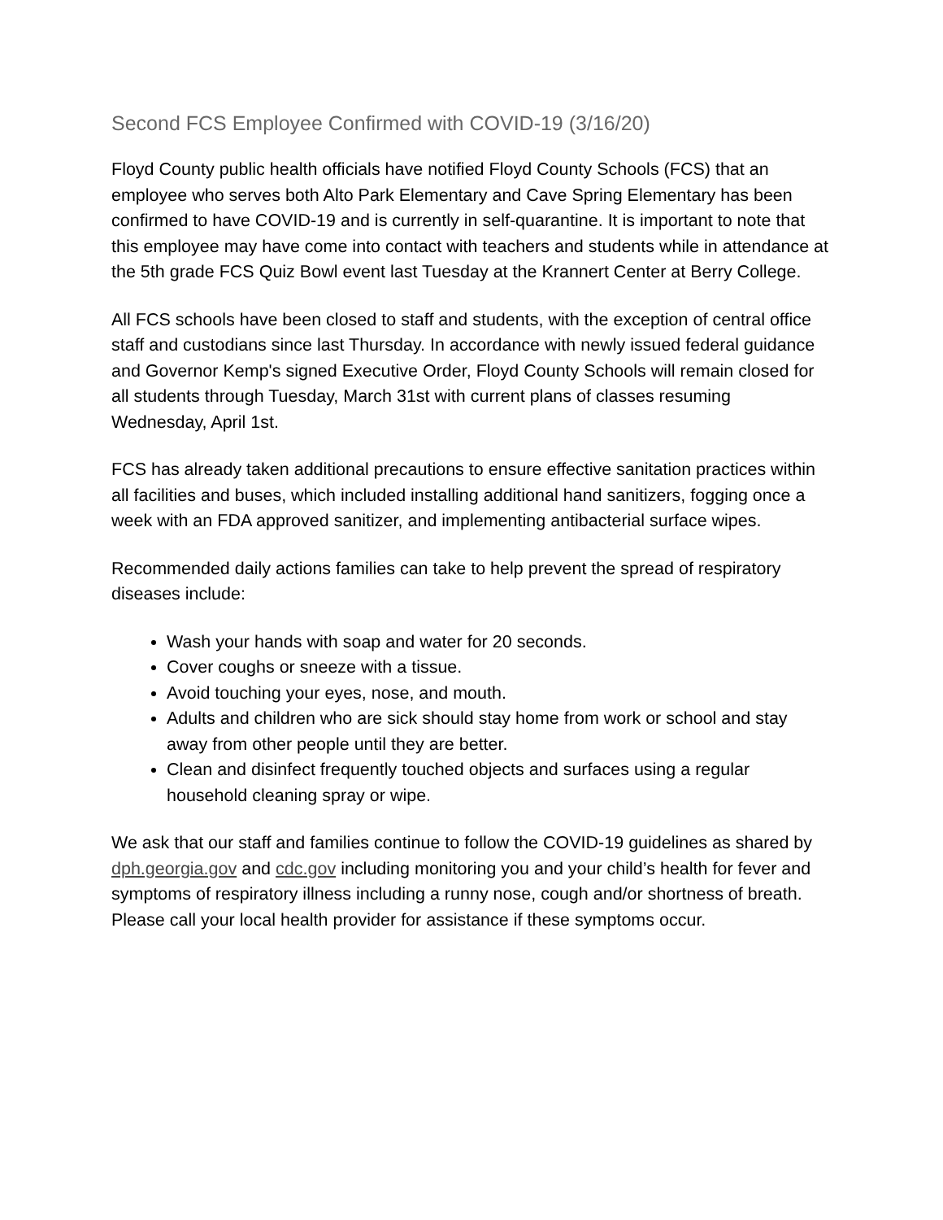Second FCS Employee Confirmed with COVID-19 (3/16/20)
Floyd County public health officials have notified Floyd County Schools (FCS) that an employee who serves both Alto Park Elementary and Cave Spring Elementary has been confirmed to have COVID-19 and is currently in self-quarantine. It is important to note that this employee may have come into contact with teachers and students while in attendance at the 5th grade FCS Quiz Bowl event last Tuesday at the Krannert Center at Berry College.
All FCS schools have been closed to staff and students, with the exception of central office staff and custodians since last Thursday. In accordance with newly issued federal guidance and Governor Kemp's signed Executive Order, Floyd County Schools will remain closed for all students through Tuesday, March 31st with current plans of classes resuming Wednesday, April 1st.
FCS has already taken additional precautions to ensure effective sanitation practices within all facilities and buses, which included installing additional hand sanitizers, fogging once a week with an FDA approved sanitizer, and implementing antibacterial surface wipes.
Recommended daily actions families can take to help prevent the spread of respiratory diseases include:
Wash your hands with soap and water for 20 seconds.
Cover coughs or sneeze with a tissue.
Avoid touching your eyes, nose, and mouth.
Adults and children who are sick should stay home from work or school and stay away from other people until they are better.
Clean and disinfect frequently touched objects and surfaces using a regular household cleaning spray or wipe.
We ask that our staff and families continue to follow the COVID-19 guidelines as shared by dph.georgia.gov and cdc.gov including monitoring you and your child’s health for fever and symptoms of respiratory illness including a runny nose, cough and/or shortness of breath. Please call your local health provider for assistance if these symptoms occur.